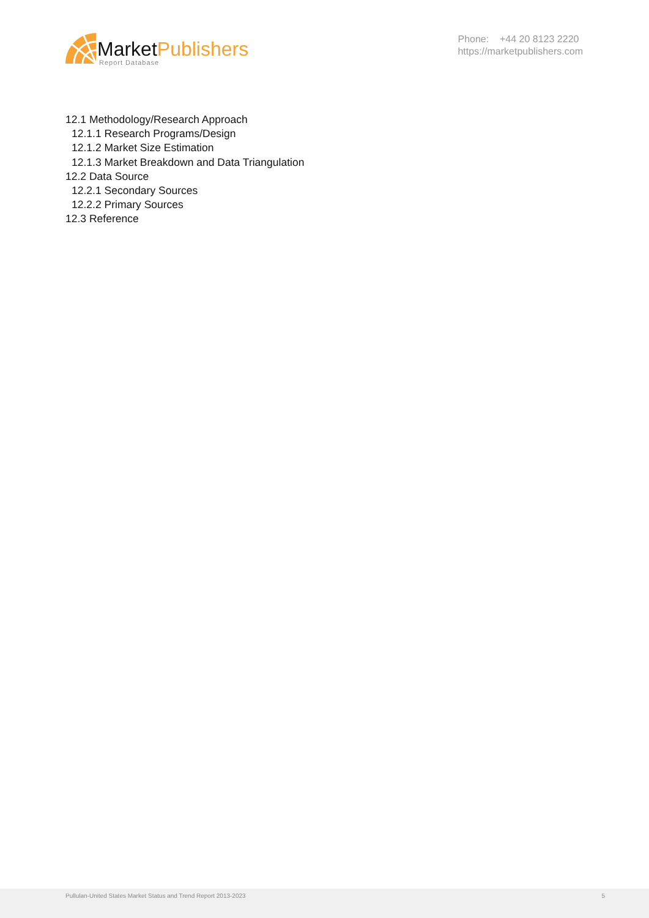Market Publishers
Report Database
Phone: +44 20 8123 2220
https://marketpublishers.com
12.1 Methodology/Research Approach
12.1.1 Research Programs/Design
12.1.2 Market Size Estimation
12.1.3 Market Breakdown and Data Triangulation
12.2 Data Source
12.2.1 Secondary Sources
12.2.2 Primary Sources
12.3 Reference
Pullulan-United States Market Status and Trend Report 2013-2023 5